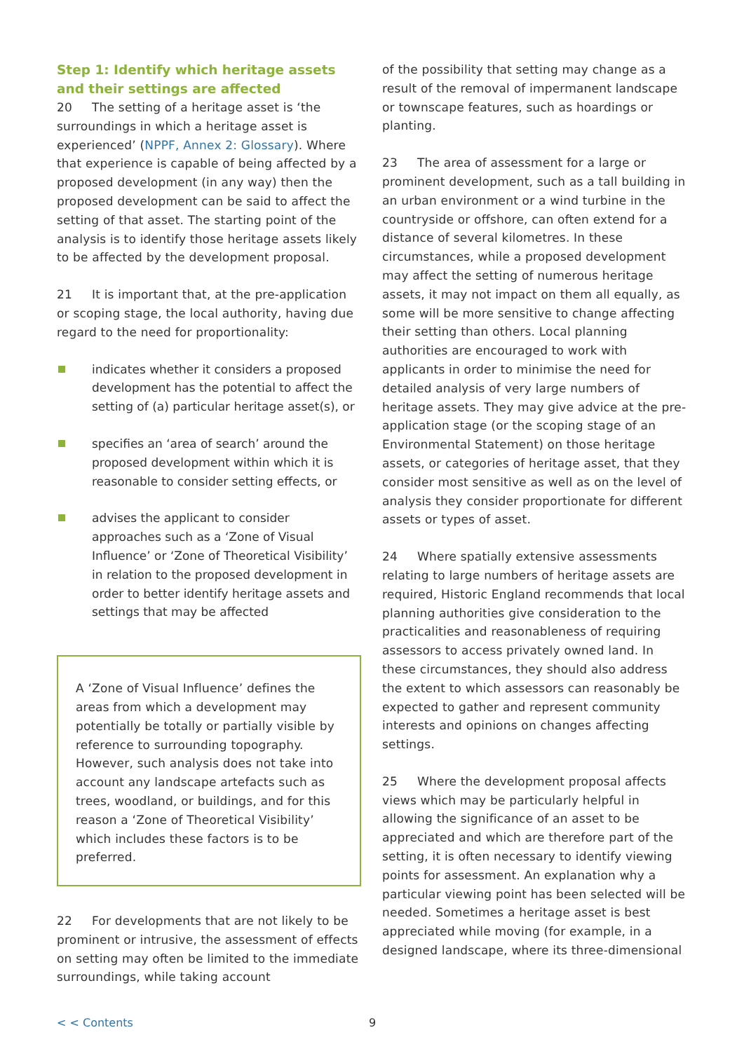Step 1: Identify which heritage assets and their settings are affected
20 The setting of a heritage asset is ‘the surroundings in which a heritage asset is experienced’ (NPPF, Annex 2: Glossary). Where that experience is capable of being affected by a proposed development (in any way) then the proposed development can be said to affect the setting of that asset. The starting point of the analysis is to identify those heritage assets likely to be affected by the development proposal.
21 It is important that, at the pre-application or scoping stage, the local authority, having due regard to the need for proportionality:
indicates whether it considers a proposed development has the potential to affect the setting of (a) particular heritage asset(s), or
specifies an ‘area of search’ around the proposed development within which it is reasonable to consider setting effects, or
advises the applicant to consider approaches such as a ‘Zone of Visual Influence’ or ‘Zone of Theoretical Visibility’ in relation to the proposed development in order to better identify heritage assets and settings that may be affected
A ‘Zone of Visual Influence’ defines the areas from which a development may potentially be totally or partially visible by reference to surrounding topography. However, such analysis does not take into account any landscape artefacts such as trees, woodland, or buildings, and for this reason a ‘Zone of Theoretical Visibility’ which includes these factors is to be preferred.
22 For developments that are not likely to be prominent or intrusive, the assessment of effects on setting may often be limited to the immediate surroundings, while taking account
of the possibility that setting may change as a result of the removal of impermanent landscape or townscape features, such as hoardings or planting.
23 The area of assessment for a large or prominent development, such as a tall building in an urban environment or a wind turbine in the countryside or offshore, can often extend for a distance of several kilometres. In these circumstances, while a proposed development may affect the setting of numerous heritage assets, it may not impact on them all equally, as some will be more sensitive to change affecting their setting than others. Local planning authorities are encouraged to work with applicants in order to minimise the need for detailed analysis of very large numbers of heritage assets. They may give advice at the pre-application stage (or the scoping stage of an Environmental Statement) on those heritage assets, or categories of heritage asset, that they consider most sensitive as well as on the level of analysis they consider proportionate for different assets or types of asset.
24 Where spatially extensive assessments relating to large numbers of heritage assets are required, Historic England recommends that local planning authorities give consideration to the practicalities and reasonableness of requiring assessors to access privately owned land. In these circumstances, they should also address the extent to which assessors can reasonably be expected to gather and represent community interests and opinions on changes affecting settings.
25 Where the development proposal affects views which may be particularly helpful in allowing the significance of an asset to be appreciated and which are therefore part of the setting, it is often necessary to identify viewing points for assessment. An explanation why a particular viewing point has been selected will be needed. Sometimes a heritage asset is best appreciated while moving (for example, in a designed landscape, where its three-dimensional
< < Contents 9